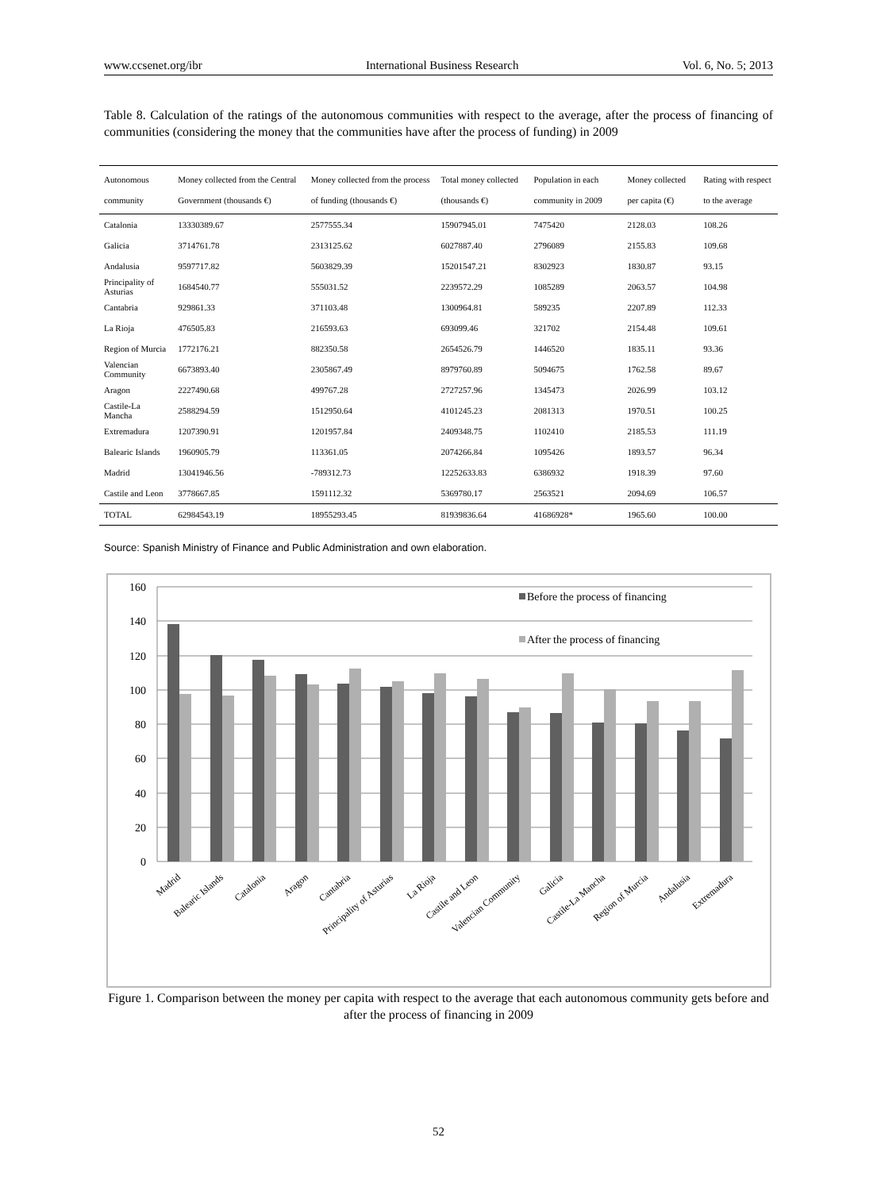www.ccsenet.org/ibr International Business Research Vol. 6, No. 5; 2013
Table 8. Calculation of the ratings of the autonomous communities with respect to the average, after the process of financing of communities (considering the money that the communities have after the process of funding) in 2009
| Autonomous community | Money collected from the Central Government (thousands €) | Money collected from the process of funding (thousands €) | Total money collected (thousands €) | Population in each community in 2009 | Money collected per capita (€) | Rating with respect to the average |
| --- | --- | --- | --- | --- | --- | --- |
| Catalonia | 13330389.67 | 2577555.34 | 15907945.01 | 7475420 | 2128.03 | 108.26 |
| Galicia | 3714761.78 | 2313125.62 | 6027887.40 | 2796089 | 2155.83 | 109.68 |
| Andalusia | 9597717.82 | 5603829.39 | 15201547.21 | 8302923 | 1830.87 | 93.15 |
| Principality of Asturias | 1684540.77 | 555031.52 | 2239572.29 | 1085289 | 2063.57 | 104.98 |
| Cantabria | 929861.33 | 371103.48 | 1300964.81 | 589235 | 2207.89 | 112.33 |
| La Rioja | 476505.83 | 216593.63 | 693099.46 | 321702 | 2154.48 | 109.61 |
| Region of Murcia | 1772176.21 | 882350.58 | 2654526.79 | 1446520 | 1835.11 | 93.36 |
| Valencian Community | 6673893.40 | 2305867.49 | 8979760.89 | 5094675 | 1762.58 | 89.67 |
| Aragon | 2227490.68 | 499767.28 | 2727257.96 | 1345473 | 2026.99 | 103.12 |
| Castile-La Mancha | 2588294.59 | 1512950.64 | 4101245.23 | 2081313 | 1970.51 | 100.25 |
| Extremadura | 1207390.91 | 1201957.84 | 2409348.75 | 1102410 | 2185.53 | 111.19 |
| Balearic Islands | 1960905.79 | 113361.05 | 2074266.84 | 1095426 | 1893.57 | 96.34 |
| Madrid | 13041946.56 | -789312.73 | 12252633.83 | 6386932 | 1918.39 | 97.60 |
| Castile and Leon | 3778667.85 | 1591112.32 | 5369780.17 | 2563521 | 2094.69 | 106.57 |
| TOTAL | 62984543.19 | 18955293.45 | 81939836.64 | 41686928* | 1965.60 | 100.00 |
Source: Spanish Ministry of Finance and Public Administration and own elaboration.
160
140
120
100
80
60
40
20
0
Before the process of financing
After the process of financing
Madrid
Balearic Islands
Catalonia
Aragon
Cantabria
Principality of Asturias
La Rioja
Castile and Leon
Valencian Community
Galicia
Castile-La Mancha
Region of Murcia
Andalusia
Extremadura
Figure 1. Comparison between the money per capita with respect to the average that each autonomous community gets before and after the process of financing in 2009
52